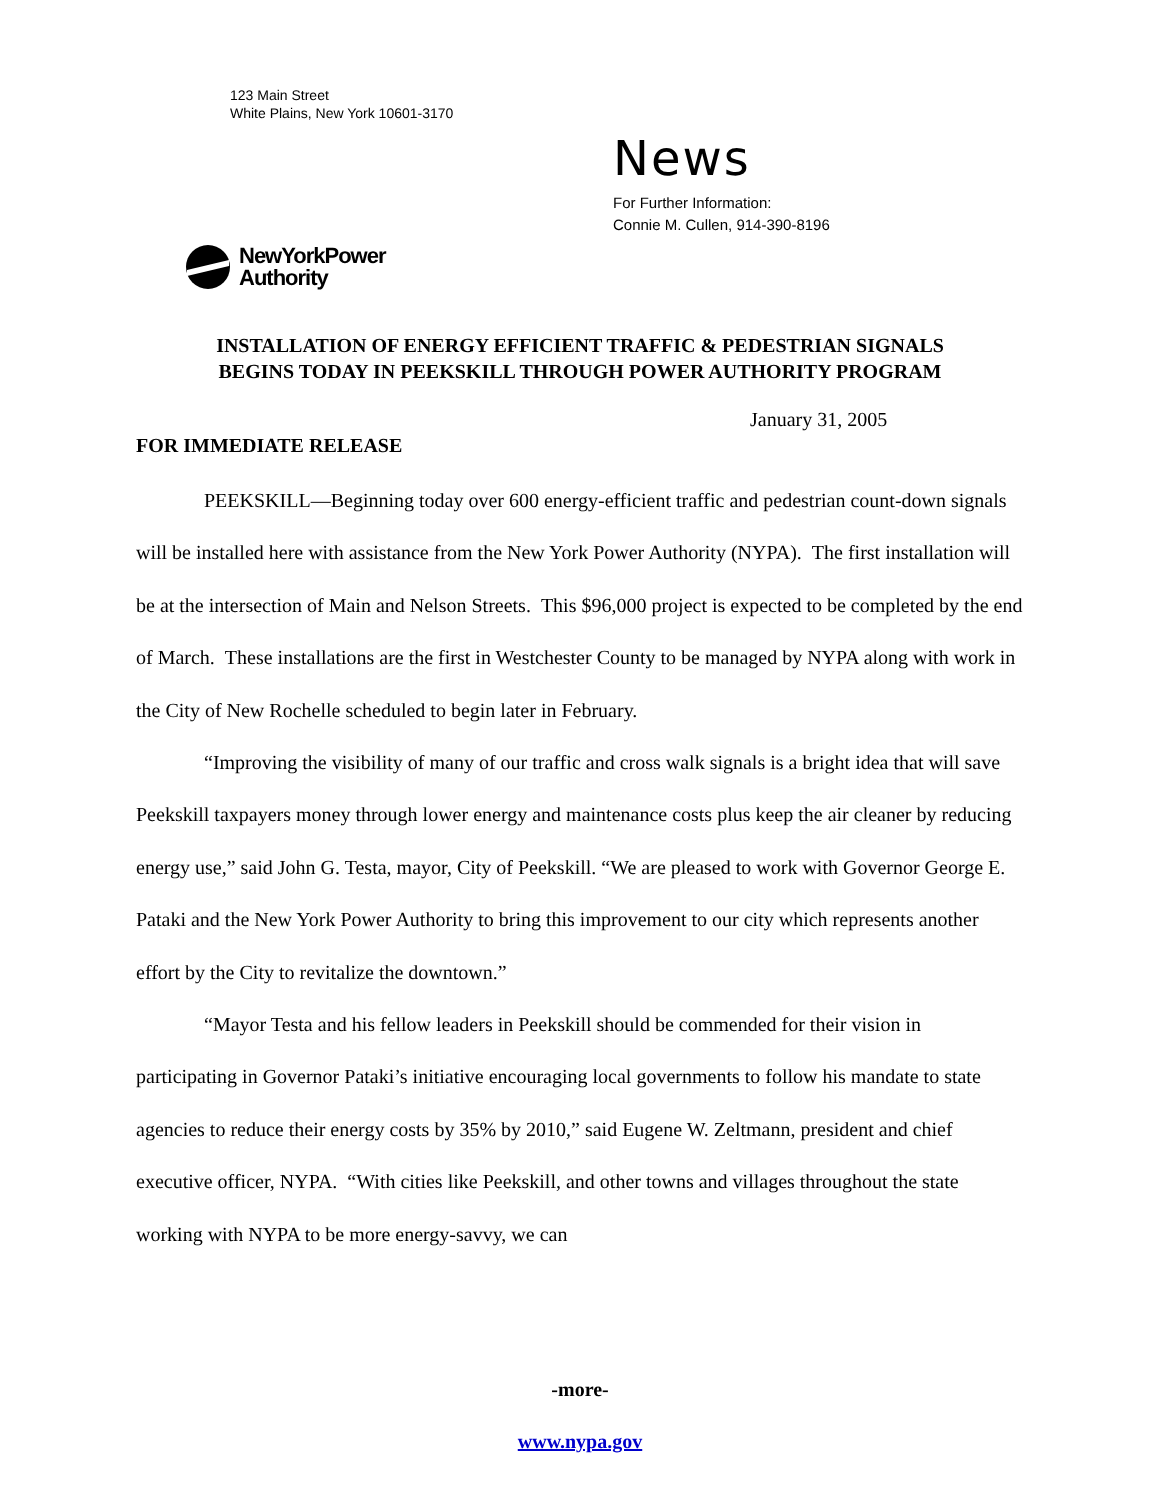123 Main Street
White Plains, New York 10601-3170
News
For Further Information:
Connie M. Cullen, 914-390-8196
NewYorkPower
Authority
INSTALLATION OF ENERGY EFFICIENT TRAFFIC & PEDESTRIAN SIGNALS
BEGINS TODAY IN PEEKSKILL THROUGH POWER AUTHORITY PROGRAM
January 31, 2005
FOR IMMEDIATE RELEASE
PEEKSKILL—Beginning today over 600 energy-efficient traffic and pedestrian count-down signals will be installed here with assistance from the New York Power Authority (NYPA). The first installation will be at the intersection of Main and Nelson Streets. This $96,000 project is expected to be completed by the end of March. These installations are the first in Westchester County to be managed by NYPA along with work in the City of New Rochelle scheduled to begin later in February.
“Improving the visibility of many of our traffic and cross walk signals is a bright idea that will save Peekskill taxpayers money through lower energy and maintenance costs plus keep the air cleaner by reducing energy use,” said John G. Testa, mayor, City of Peekskill. “We are pleased to work with Governor George E. Pataki and the New York Power Authority to bring this improvement to our city which represents another effort by the City to revitalize the downtown.”
“Mayor Testa and his fellow leaders in Peekskill should be commended for their vision in participating in Governor Pataki’s initiative encouraging local governments to follow his mandate to state agencies to reduce their energy costs by 35% by 2010,” said Eugene W. Zeltmann, president and chief executive officer, NYPA. “With cities like Peekskill, and other towns and villages throughout the state working with NYPA to be more energy-savvy, we can
-more-
www.nypa.gov